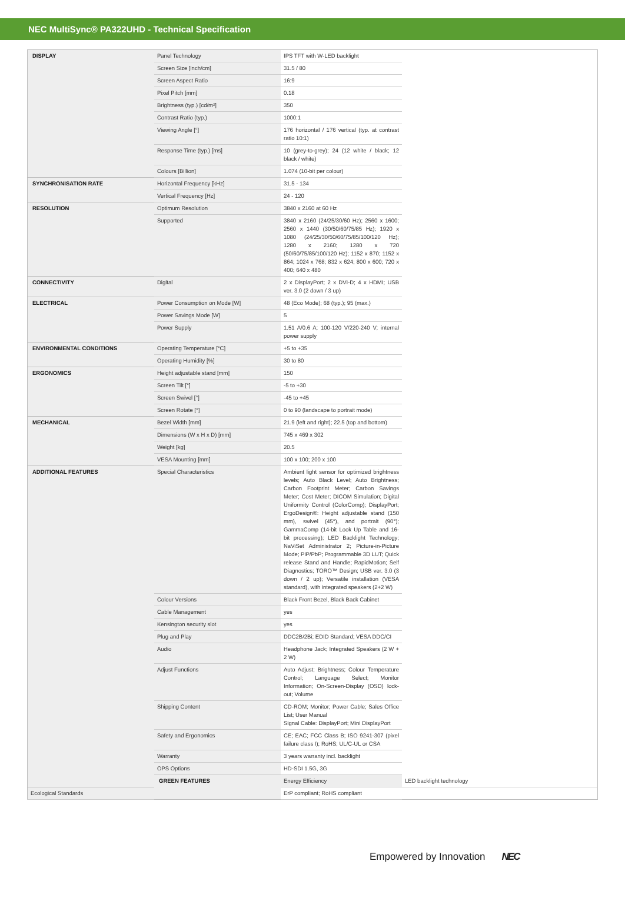NEC MultiSync® PA322UHD - Technical Specification
| DISPLAY | Panel Technology | IPS TFT with W-LED backlight | |
| | Screen Size [inch/cm] | 31.5 / 80 | |
| | Screen Aspect Ratio | 16:9 | |
| | Pixel Pitch [mm] | 0.18 | |
| | Brightness (typ.) [cd/m²] | 350 | |
| | Contrast Ratio (typ.) | 1000:1 | |
| | Viewing Angle [°] | 176 horizontal / 176 vertical (typ. at contrast ratio 10:1) | |
| | Response Time (typ.) [ms] | 10 (grey-to-grey); 24 (12 white / black; 12 black / white) | |
| | Colours [Billion] | 1.074 (10-bit per colour) | |
| SYNCHRONISATION RATE | Horizontal Frequency [kHz] | 31.5 - 134 | |
| | Vertical Frequency [Hz] | 24 - 120 | |
| RESOLUTION | Optimum Resolution | 3840 x 2160 at 60 Hz | |
| | Supported | 3840 x 2160 (24/25/30/60 Hz); 2560 x 1600; 2560 x 1440 (30/50/60/75/85 Hz); 1920 x 1080 (24/25/30/50/60/75/85/100/120 Hz); 1280 x 2160; 1280 x 720 (50/60/75/85/100/120 Hz); 1152 x 870; 1152 x 864; 1024 x 768; 832 x 624; 800 x 600; 720 x 400; 640 x 480 | |
| CONNECTIVITY | Digital | 2 x DisplayPort; 2 x DVI-D; 4 x HDMI; USB ver. 3.0 (2 down / 3 up) | |
| ELECTRICAL | Power Consumption on Mode [W] | 48 (Eco Mode); 68 (typ.); 95 (max.) | |
| | Power Savings Mode [W] | 5 | |
| | Power Supply | 1.51 A/0.6 A; 100-120 V/220-240 V; internal power supply | |
| ENVIRONMENTAL CONDITIONS | Operating Temperature [°C] | +5 to +35 | |
| | Operating Humidity [%] | 30 to 80 | |
| ERGONOMICS | Height adjustable stand [mm] | 150 | |
| | Screen Tilt [°] | -5 to +30 | |
| | Screen Swivel [°] | -45 to +45 | |
| | Screen Rotate [°] | 0 to 90 (landscape to portrait mode) | |
| MECHANICAL | Bezel Width [mm] | 21.9 (left and right); 22.5 (top and bottom) | |
| | Dimensions (W x H x D) [mm] | 745 x 469 x 302 | |
| | Weight [kg] | 20.5 | |
| | VESA Mounting [mm] | 100 x 100; 200 x 100 | |
| ADDITIONAL FEATURES | Special Characteristics | Ambient light sensor for optimized brightness levels; Auto Black Level; Auto Brightness; Carbon Footprint Meter; Carbon Savings Meter; Cost Meter; DICOM Simulation; Digital Uniformity Control (ColorComp); DisplayPort; ErgoDesign®: Height adjustable stand (150 mm), swivel (45°), and portrait (90°); GammaComp (14-bit Look Up Table and 16-bit processing); LED Backlight Technology; NaViSet Administrator 2; Picture-in-Picture Mode; PiP/PbP; Programmable 3D LUT; Quick release Stand and Handle; RapidMotion; Self Diagnostics; TORO™ Design; USB ver. 3.0 (3 down / 2 up); Versatile installation (VESA standard), with integrated speakers (2+2 W) | |
| | Colour Versions | Black Front Bezel, Black Back Cabinet | |
| | Cable Management | yes | |
| | Kensington security slot | yes | |
| | Plug and Play | DDC2B/2Bi; EDID Standard; VESA DDC/CI | |
| | Audio | Headphone Jack; Integrated Speakers (2 W + 2 W) | |
| | Adjust Functions | Auto Adjust; Brightness; Colour Temperature Control; Language Select; Monitor Information; On-Screen-Display (OSD) lock-out; Volume | |
| | Shipping Content | CD-ROM; Monitor; Power Cable; Sales Office List; User Manual Signal Cable: DisplayPort; Mini DisplayPort | |
| | Safety and Ergonomics | CE; EAC; FCC Class B; ISO 9241-307 (pixel failure class I); RoHS; UL/C-UL or CSA | |
| | Warranty | 3 years warranty incl. backlight | |
| | OPS Options | HD-SDI 1.5G, 3G | |
| | GREEN FEATURES | Energy Efficiency | LED backlight technology |
| Ecological Standards | | ErP compliant; RoHS compliant | |
Empowered by Innovation NEC